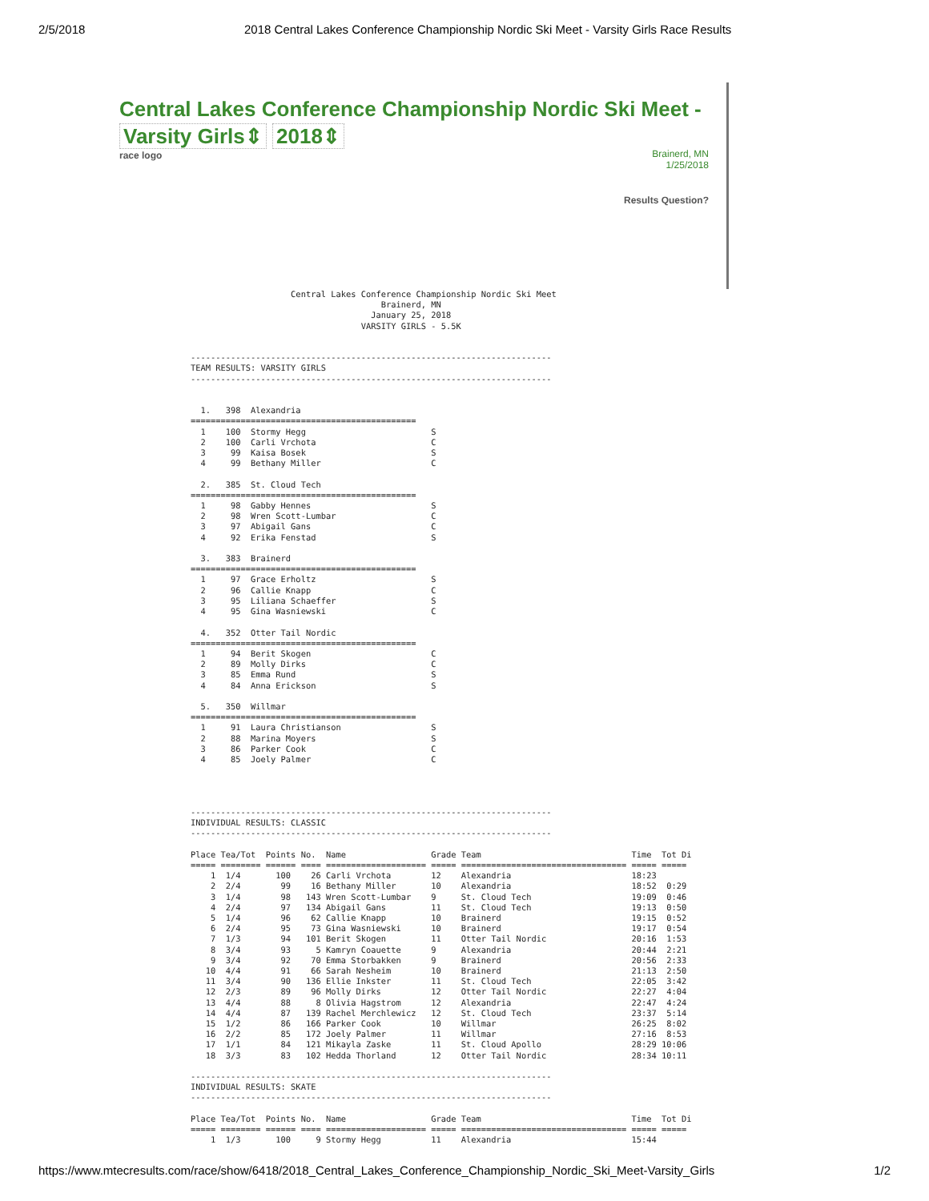2/5/2018 2018 Central Lakes Conference Championship Nordic Ski Meet - Varsity Girls Race Results
Central Lakes Conference Championship Nordic Ski Meet -
Varsity Girls⇕ 2018⇕
race logo
Brainerd, MN
1/25/2018
Results Question?
                    Central Lakes Conference Championship Nordic Ski Meet
                                      Brainerd, MN
                                    January 25, 2018
                                  VARSITY GIRLS - 5.5K


------------------------------------------------------------------------
TEAM RESULTS: VARSITY GIRLS
------------------------------------------------------------------------


  1.   398  Alexandria
=============================================
  1    100  Stormy Hegg                         S
  2    100  Carli Vrchota                       C
  3     99  Kaisa Bosek                         S
  4     99  Bethany Miller                      C

  2.   385  St. Cloud Tech
=============================================
  1     98  Gabby Hennes                        S
  2     98  Wren Scott-Lumbar                   C
  3     97  Abigail Gans                        C
  4     92  Erika Fenstad                       S

  3.   383  Brainerd
=============================================
  1     97  Grace Erholtz                       S
  2     96  Callie Knapp                        C
  3     95  Liliana Schaeffer                   S
  4     95  Gina Wasniewski                     C

  4.   352  Otter Tail Nordic
=============================================
  1     94  Berit Skogen                        C
  2     89  Molly Dirks                         C
  3     85  Emma Rund                           S
  4     84  Anna Erickson                       S

  5.   350  Willmar
=============================================
  1     91  Laura Christianson                  S
  2     88  Marina Moyers                       S
  3     86  Parker Cook                         C
  4     85  Joely Palmer                        C




------------------------------------------------------------------------
INDIVIDUAL RESULTS: CLASSIC
------------------------------------------------------------------------

Place Tea/Tot  Points No.  Name                 Grade Team                              Time  Tot Di
===== ======== ====== ==== ==================== ===== ================================= ===== =====
    1  1/4       100    26 Carli Vrchota        12    Alexandria                        18:23
    2  2/4        99    16 Bethany Miller       10    Alexandria                        18:52  0:29
    3  1/4        98   143 Wren Scott-Lumbar    9     St. Cloud Tech                    19:09  0:46
    4  2/4        97   134 Abigail Gans         11    St. Cloud Tech                    19:13  0:50
    5  1/4        96    62 Callie Knapp         10    Brainerd                          19:15  0:52
    6  2/4        95    73 Gina Wasniewski      10    Brainerd                          19:17  0:54
    7  1/3        94   101 Berit Skogen         11    Otter Tail Nordic                 20:16  1:53
    8  3/4        93     5 Kamryn Coauette      9     Alexandria                        20:44  2:21
    9  3/4        92    70 Emma Storbakken      9     Brainerd                          20:56  2:33
   10  4/4        91    66 Sarah Nesheim        10    Brainerd                          21:13  2:50
   11  3/4        90   136 Ellie Inkster        11    St. Cloud Tech                    22:05  3:42
   12  2/3        89    96 Molly Dirks          12    Otter Tail Nordic                 22:27  4:04
   13  4/4        88     8 Olivia Hagstrom      12    Alexandria                        22:47  4:24
   14  4/4        87   139 Rachel Merchlewicz   12    St. Cloud Tech                    23:37  5:14
   15  1/2        86   166 Parker Cook          10    Willmar                           26:25  8:02
   16  2/2        85   172 Joely Palmer         11    Willmar                           27:16  8:53
   17  1/1        84   121 Mikayla Zaske        11    St. Cloud Apollo                  28:29 10:06
   18  3/3        83   102 Hedda Thorland       12    Otter Tail Nordic                 28:34 10:11

------------------------------------------------------------------------
INDIVIDUAL RESULTS: SKATE
------------------------------------------------------------------------

Place Tea/Tot  Points No.  Name                 Grade Team                              Time  Tot Di
===== ======== ====== ==== ==================== ===== ================================= ===== =====
    1  1/3       100     9 Stormy Hegg          11    Alexandria                        15:44
https://www.mtecresults.com/race/show/6418/2018_Central_Lakes_Conference_Championship_Nordic_Ski_Meet-Varsity_Girls 1/2